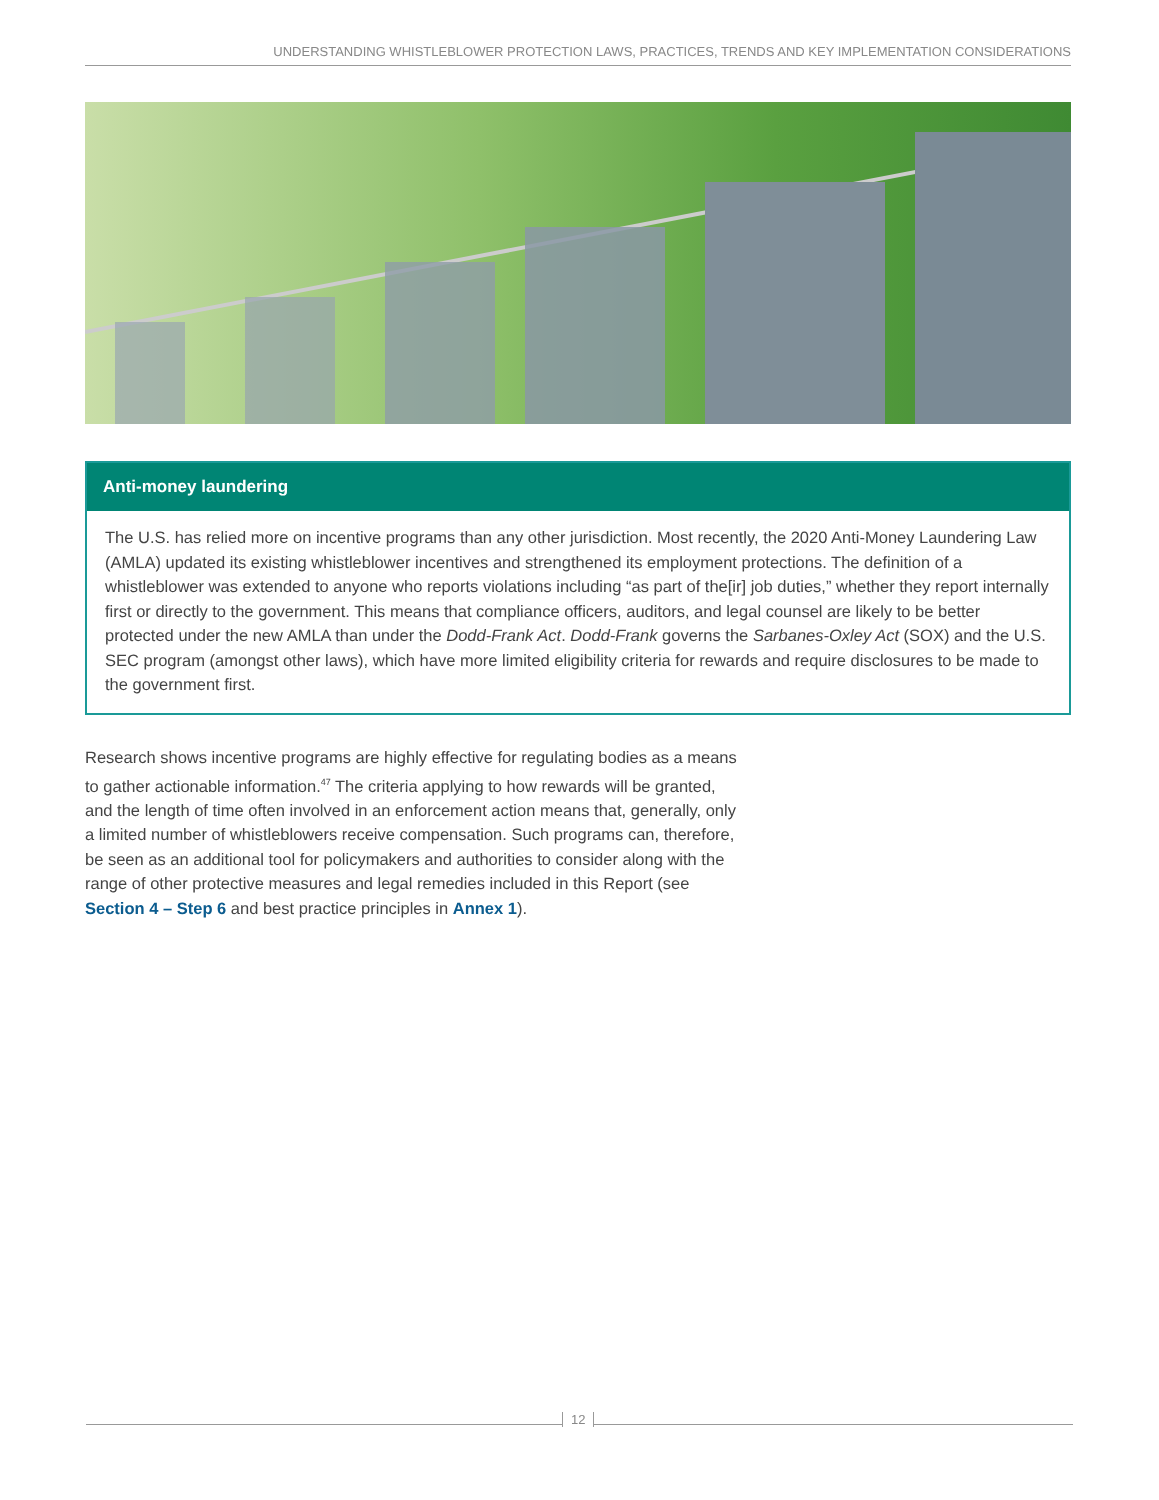UNDERSTANDING WHISTLEBLOWER PROTECTION LAWS, PRACTICES, TRENDS AND KEY IMPLEMENTATION CONSIDERATIONS
Anti-money laundering
The U.S. has relied more on incentive programs than any other jurisdiction. Most recently, the 2020 Anti-Money Laundering Law (AMLA) updated its existing whistleblower incentives and strengthened its employment protections. The definition of a whistleblower was extended to anyone who reports violations including “as part of the[ir] job duties,” whether they report internally first or directly to the government. This means that compliance officers, auditors, and legal counsel are likely to be better protected under the new AMLA than under the Dodd-Frank Act. Dodd-Frank governs the Sarbanes-Oxley Act (SOX) and the U.S. SEC program (amongst other laws), which have more limited eligibility criteria for rewards and require disclosures to be made to the government first.
Research shows incentive programs are highly effective for regulating bodies as a means to gather actionable information.<sup>47</sup> The criteria applying to how rewards will be granted, and the length of time often involved in an enforcement action means that, generally, only a limited number of whistleblowers receive compensation. Such programs can, therefore, be seen as an additional tool for policymakers and authorities to consider along with the range of other protective measures and legal remedies included in this Report (see Section 4 – Step 6 and best practice principles in Annex 1).
12